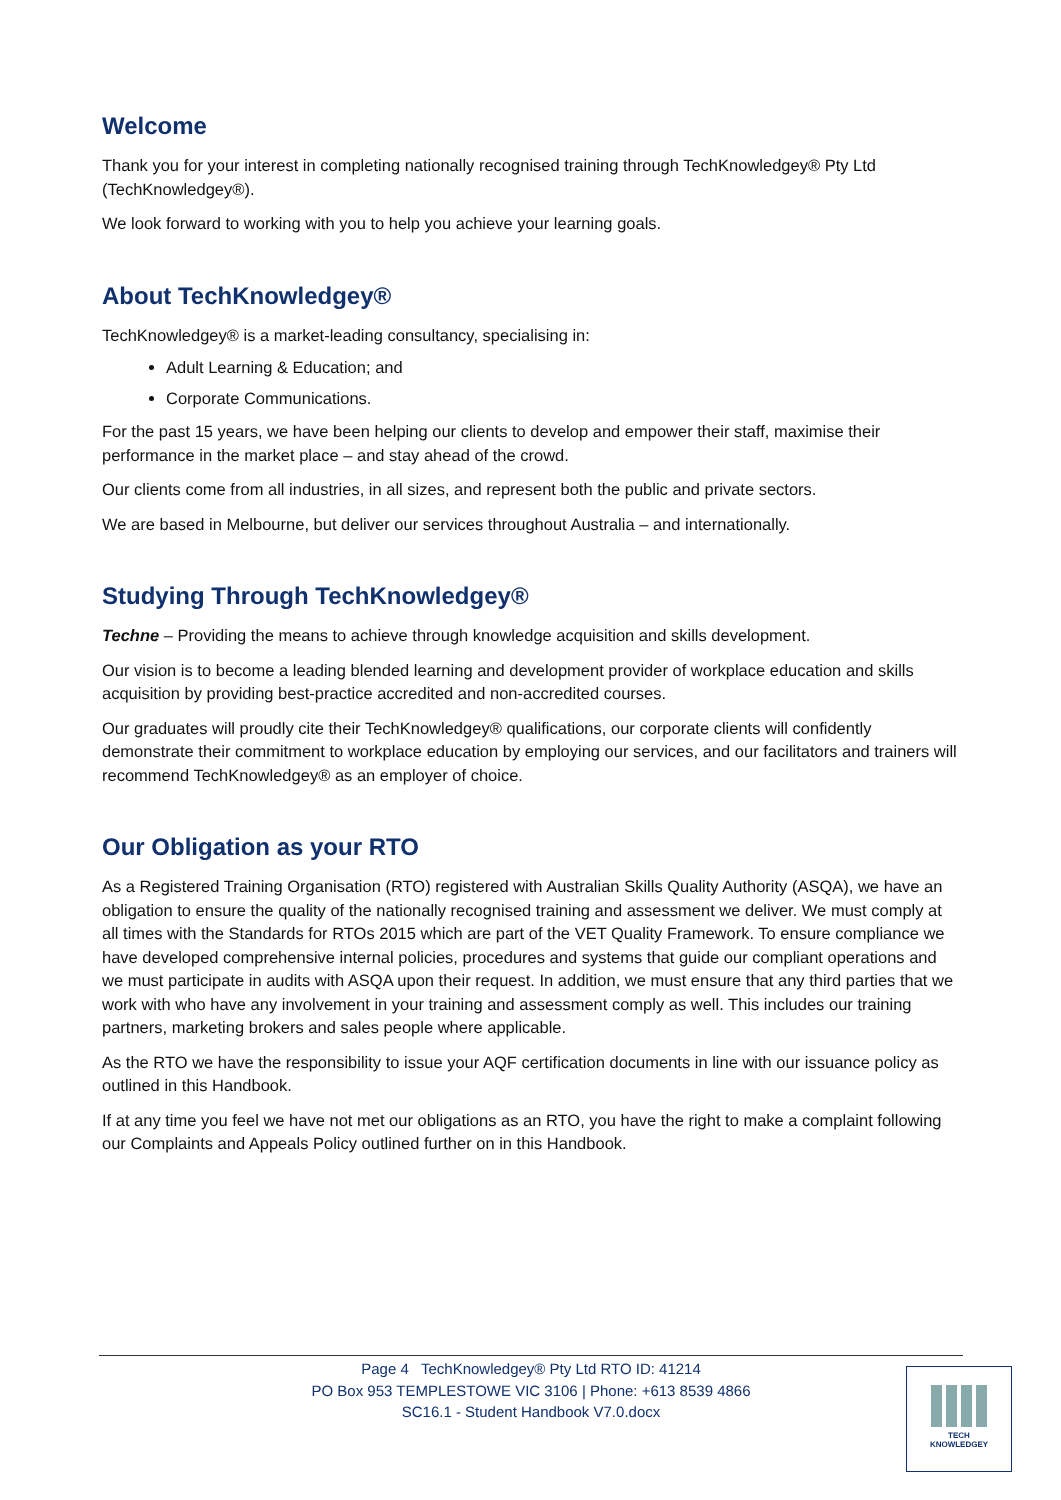Welcome
Thank you for your interest in completing nationally recognised training through TechKnowledgey® Pty Ltd (TechKnowledgey®).
We look forward to working with you to help you achieve your learning goals.
About TechKnowledgey®
TechKnowledgey® is a market-leading consultancy, specialising in:
Adult Learning & Education; and
Corporate Communications.
For the past 15 years, we have been helping our clients to develop and empower their staff, maximise their performance in the market place – and stay ahead of the crowd.
Our clients come from all industries, in all sizes, and represent both the public and private sectors.
We are based in Melbourne, but deliver our services throughout Australia – and internationally.
Studying Through TechKnowledgey®
Techne – Providing the means to achieve through knowledge acquisition and skills development.
Our vision is to become a leading blended learning and development provider of workplace education and skills acquisition by providing best-practice accredited and non-accredited courses.
Our graduates will proudly cite their TechKnowledgey® qualifications, our corporate clients will confidently demonstrate their commitment to workplace education by employing our services, and our facilitators and trainers will recommend TechKnowledgey® as an employer of choice.
Our Obligation as your RTO
As a Registered Training Organisation (RTO) registered with Australian Skills Quality Authority (ASQA), we have an obligation to ensure the quality of the nationally recognised training and assessment we deliver. We must comply at all times with the Standards for RTOs 2015 which are part of the VET Quality Framework. To ensure compliance we have developed comprehensive internal policies, procedures and systems that guide our compliant operations and we must participate in audits with ASQA upon their request. In addition, we must ensure that any third parties that we work with who have any involvement in your training and assessment comply as well. This includes our training partners, marketing brokers and sales people where applicable.
As the RTO we have the responsibility to issue your AQF certification documents in line with our issuance policy as outlined in this Handbook.
If at any time you feel we have not met our obligations as an RTO, you have the right to make a complaint following our Complaints and Appeals Policy outlined further on in this Handbook.
Page 4 TechKnowledgey® Pty Ltd RTO ID: 41214
PO Box 953 TEMPLESTOWE VIC 3106 | Phone: +613 8539 4866
SC16.1 - Student Handbook V7.0.docx
TECH
KNOWLEDGEY